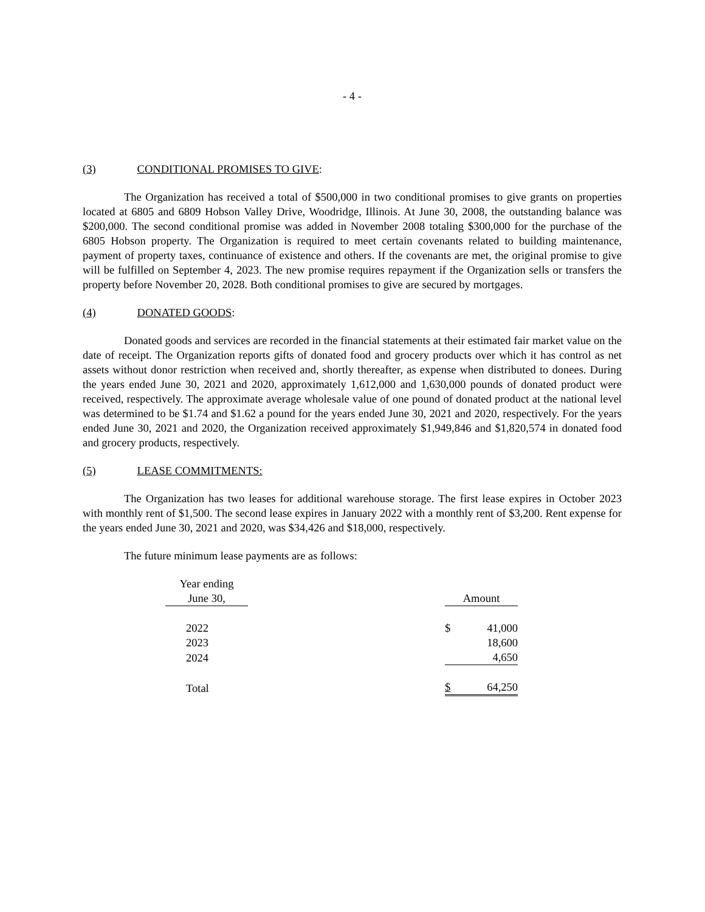- 4 -
(3) CONDITIONAL PROMISES TO GIVE:
The Organization has received a total of $500,000 in two conditional promises to give grants on properties located at 6805 and 6809 Hobson Valley Drive, Woodridge, Illinois. At June 30, 2008, the outstanding balance was $200,000. The second conditional promise was added in November 2008 totaling $300,000 for the purchase of the 6805 Hobson property. The Organization is required to meet certain covenants related to building maintenance, payment of property taxes, continuance of existence and others. If the covenants are met, the original promise to give will be fulfilled on September 4, 2023. The new promise requires repayment if the Organization sells or transfers the property before November 20, 2028. Both conditional promises to give are secured by mortgages.
(4) DONATED GOODS:
Donated goods and services are recorded in the financial statements at their estimated fair market value on the date of receipt. The Organization reports gifts of donated food and grocery products over which it has control as net assets without donor restriction when received and, shortly thereafter, as expense when distributed to donees. During the years ended June 30, 2021 and 2020, approximately 1,612,000 and 1,630,000 pounds of donated product were received, respectively. The approximate average wholesale value of one pound of donated product at the national level was determined to be $1.74 and $1.62 a pound for the years ended June 30, 2021 and 2020, respectively. For the years ended June 30, 2021 and 2020, the Organization received approximately $1,949,846 and $1,820,574 in donated food and grocery products, respectively.
(5) LEASE COMMITMENTS:
The Organization has two leases for additional warehouse storage. The first lease expires in October 2023 with monthly rent of $1,500. The second lease expires in January 2022 with a monthly rent of $3,200. Rent expense for the years ended June 30, 2021 and 2020, was $34,426 and $18,000, respectively.
The future minimum lease payments are as follows:
| Year ending | | |
| June 30, | | Amount |
| 2022 | | $ 41,000 |
| 2023 | | 18,600 |
| 2024 | | 4,650 |
| Total | | $ 64,250 |